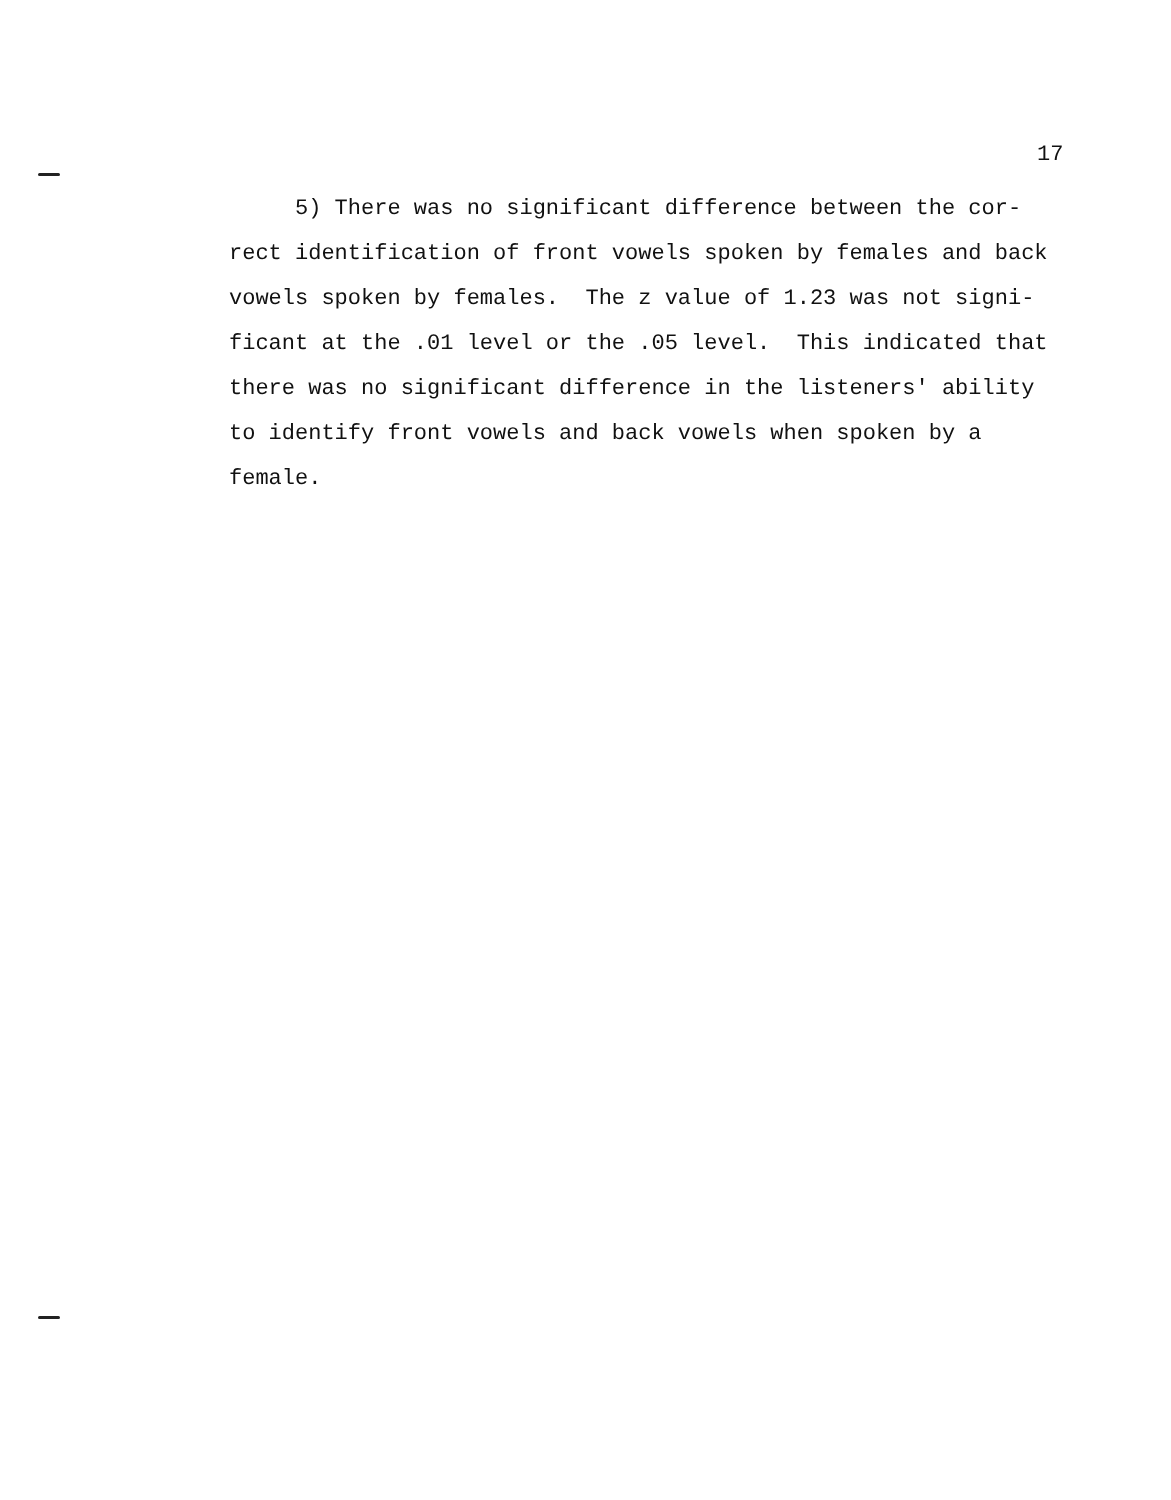17
5) There was no significant difference between the cor-
rect identification of front vowels spoken by females and back
vowels spoken by females. The z value of 1.23 was not signi-
ficant at the .01 level or the .05 level. This indicated that
there was no significant difference in the listeners' ability
to identify front vowels and back vowels when spoken by a
female.